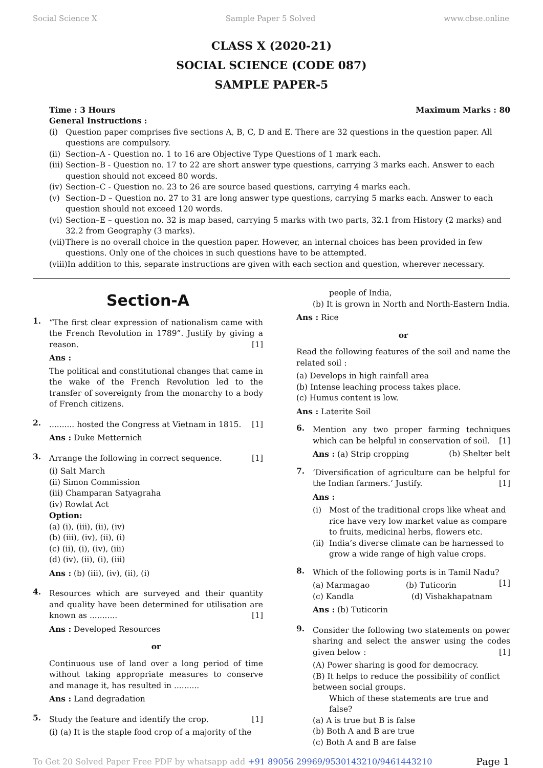Social Science X Sample Paper 5 Solved www.cbse.online
CLASS X (2020-21)
SOCIAL SCIENCE (CODE 087)
SAMPLE PAPER-5
Time : 3 Hours Maximum Marks : 80
General Instructions :
(i) Question paper comprises five sections A, B, C, D and E. There are 32 questions in the question paper. All questions are compulsory.
(ii) Section–A - Question no. 1 to 16 are Objective Type Questions of 1 mark each.
(iii) Section–B - Question no. 17 to 22 are short answer type questions, carrying 3 marks each. Answer to each question should not exceed 80 words.
(iv) Section–C - Question no. 23 to 26 are source based questions, carrying 4 marks each.
(v) Section–D – Question no. 27 to 31 are long answer type questions, carrying 5 marks each. Answer to each question should not exceed 120 words.
(vi) Section–E – question no. 32 is map based, carrying 5 marks with two parts, 32.1 from History (2 marks) and 32.2 from Geography (3 marks).
(vii) There is no overall choice in the question paper. However, an internal choices has been provided in few questions. Only one of the choices in such questions have to be attempted.
(viii) In addition to this, separate instructions are given with each section and question, wherever necessary.
Section-A
1.
“The first clear expression of nationalism came with the French Revolution in 1789”. Justify by giving a reason. [1]
Ans :
The political and constitutional changes that came in the wake of the French Revolution led to the transfer of sovereignty from the monarchy to a body of French citizens.
2.
.......... hosted the Congress at Vietnam in 1815. [1]
Ans : Duke Metternich
3.
Arrange the following in correct sequence. [1]
(i) Salt March
(ii) Simon Commission
(iii) Champaran Satyagraha
(iv) Rowlat Act
Option:
(a) (i), (iii), (ii), (iv)
(b) (iii), (iv), (ii), (i)
(c) (ii), (i), (iv), (iii)
(d) (iv), (ii), (i), (iii)
Ans : (b) (iii), (iv), (ii), (i)
4.
Resources which are surveyed and their quantity and quality have been determined for utilisation are known as ........... [1]
Ans : Developed Resources
or
Continuous use of land over a long period of time without taking appropriate measures to conserve and manage it, has resulted in ..........
Ans : Land degradation
5.
Study the feature and identify the crop. [1]
(i) (a) It is the staple food crop of a majority of the
people of India,
(b) It is grown in North and North-Eastern India.
Ans : Rice
or
Read the following features of the soil and name the related soil :
(a) Develops in high rainfall area
(b) Intense leaching process takes place.
(c) Humus content is low.
Ans : Laterite Soil
6.
Mention any two proper farming techniques which can be helpful in conservation of soil. [1]
Ans : (a) Strip cropping (b) Shelter belt
7.
‘Diversification of agriculture can be helpful for the Indian farmers.’ Justify. [1]
Ans :
(i) Most of the traditional crops like wheat and rice have very low market value as compare to fruits, medicinal herbs, flowers etc.
(ii) India’s diverse climate can be harnessed to grow a wide range of high value crops.
8.
Which of the following ports is in Tamil Nadu? [1]
(a) Marmagao (b) Tuticorin
(c) Kandla (d) Vishakhapatnam
Ans : (b) Tuticorin
9.
Consider the following two statements on power sharing and select the answer using the codes given below : [1]
(A) Power sharing is good for democracy.
(B) It helps to reduce the possibility of conflict between social groups.
Which of these statements are true and false?
(a) A is true but B is false
(b) Both A and B are true
(c) Both A and B are false
To Get 20 Solved Paper Free PDF by whatsapp add +91 89056 29969/9530143210/9461443210 Page 1